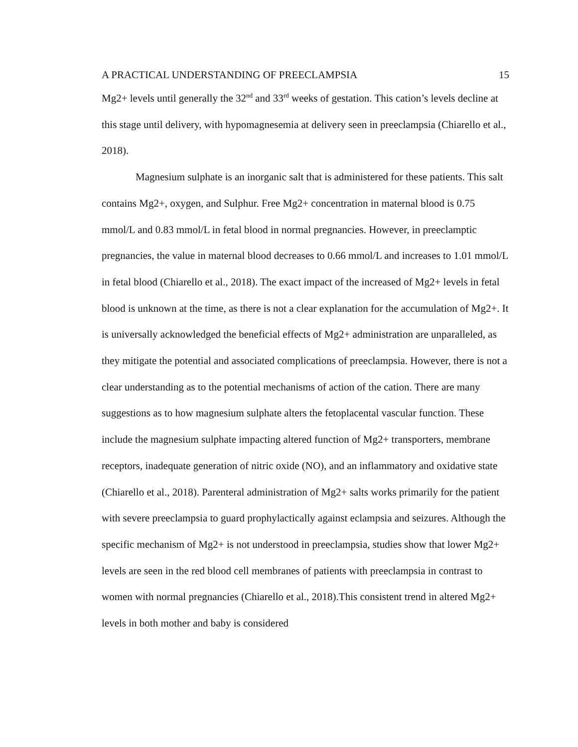A PRACTICAL UNDERSTANDING OF PREECLAMPSIA 15
Mg2+ levels until generally the 32<sup>nd</sup> and 33<sup>rd</sup> weeks of gestation. This cation’s levels decline at this stage until delivery, with hypomagnesemia at delivery seen in preeclampsia (Chiarello et al., 2018).
Magnesium sulphate is an inorganic salt that is administered for these patients. This salt contains Mg2+, oxygen, and Sulphur. Free Mg2+ concentration in maternal blood is 0.75 mmol/L and 0.83 mmol/L in fetal blood in normal pregnancies. However, in preeclamptic pregnancies, the value in maternal blood decreases to 0.66 mmol/L and increases to 1.01 mmol/L in fetal blood (Chiarello et al., 2018). The exact impact of the increased of Mg2+ levels in fetal blood is unknown at the time, as there is not a clear explanation for the accumulation of Mg2+. It is universally acknowledged the beneficial effects of Mg2+ administration are unparalleled, as they mitigate the potential and associated complications of preeclampsia. However, there is not a clear understanding as to the potential mechanisms of action of the cation. There are many suggestions as to how magnesium sulphate alters the fetoplacental vascular function. These include the magnesium sulphate impacting altered function of Mg2+ transporters, membrane receptors, inadequate generation of nitric oxide (NO), and an inflammatory and oxidative state (Chiarello et al., 2018). Parenteral administration of Mg2+ salts works primarily for the patient with severe preeclampsia to guard prophylactically against eclampsia and seizures. Although the specific mechanism of Mg2+ is not understood in preeclampsia, studies show that lower Mg2+ levels are seen in the red blood cell membranes of patients with preeclampsia in contrast to women with normal pregnancies (Chiarello et al., 2018).This consistent trend in altered Mg2+ levels in both mother and baby is considered